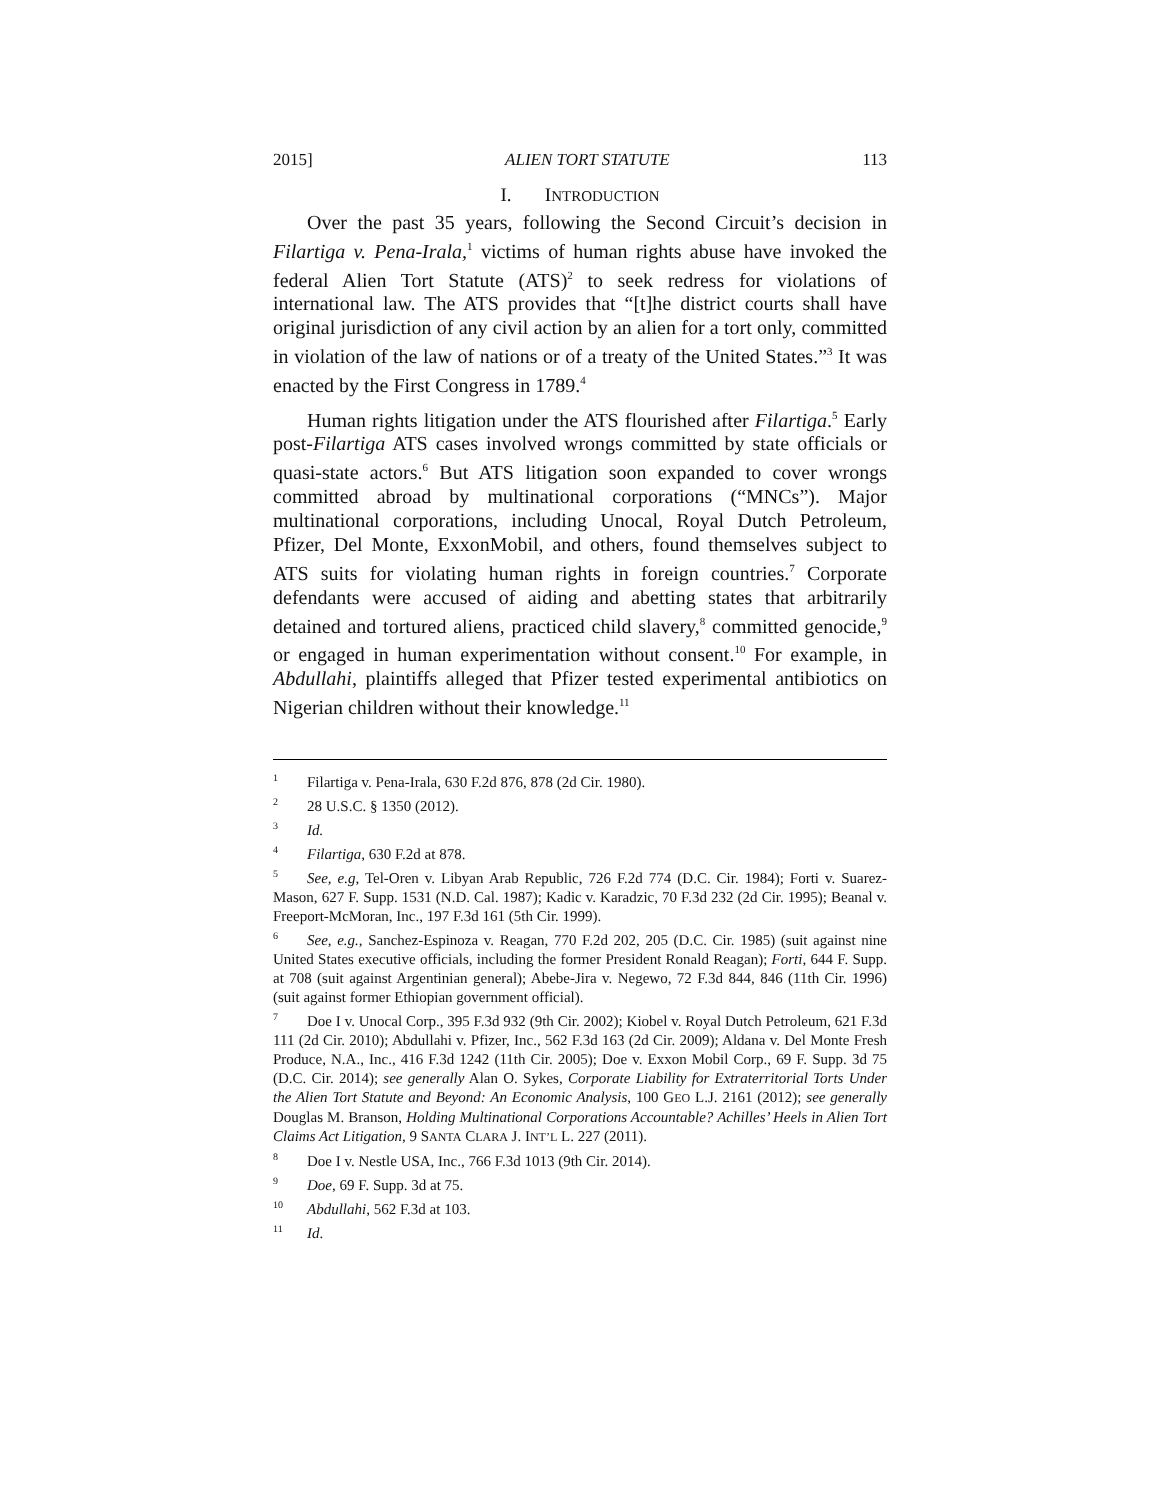2015] ALIEN TORT STATUTE 113
I. INTRODUCTION
Over the past 35 years, following the Second Circuit’s decision in Filartiga v. Pena-Irala,<sup>1</sup> victims of human rights abuse have invoked the federal Alien Tort Statute (ATS)<sup>2</sup> to seek redress for violations of international law. The ATS provides that “[t]he district courts shall have original jurisdiction of any civil action by an alien for a tort only, committed in violation of the law of nations or of a treaty of the United States.”<sup>3</sup> It was enacted by the First Congress in 1789.<sup>4</sup>
Human rights litigation under the ATS flourished after Filartiga.<sup>5</sup> Early post-Filartiga ATS cases involved wrongs committed by state officials or quasi-state actors.<sup>6</sup> But ATS litigation soon expanded to cover wrongs committed abroad by multinational corporations (“MNCs”). Major multinational corporations, including Unocal, Royal Dutch Petroleum, Pfizer, Del Monte, ExxonMobil, and others, found themselves subject to ATS suits for violating human rights in foreign countries.<sup>7</sup> Corporate defendants were accused of aiding and abetting states that arbitrarily detained and tortured aliens, practiced child slavery,<sup>8</sup> committed genocide,<sup>9</sup> or engaged in human experimentation without consent.<sup>10</sup> For example, in Abdullahi, plaintiffs alleged that Pfizer tested experimental antibiotics on Nigerian children without their knowledge.<sup>11</sup>
<sup>1</sup> Filartiga v. Pena-Irala, 630 F.2d 876, 878 (2d Cir. 1980).
<sup>2</sup> 28 U.S.C. § 1350 (2012).
<sup>3</sup> Id.
<sup>4</sup> Filartiga, 630 F.2d at 878.
<sup>5</sup> See, e.g, Tel-Oren v. Libyan Arab Republic, 726 F.2d 774 (D.C. Cir. 1984); Forti v. Suarez-Mason, 627 F. Supp. 1531 (N.D. Cal. 1987); Kadic v. Karadzic, 70 F.3d 232 (2d Cir. 1995); Beanal v. Freeport-McMoran, Inc., 197 F.3d 161 (5th Cir. 1999).
<sup>6</sup> See, e.g., Sanchez-Espinoza v. Reagan, 770 F.2d 202, 205 (D.C. Cir. 1985) (suit against nine United States executive officials, including the former President Ronald Reagan); Forti, 644 F. Supp. at 708 (suit against Argentinian general); Abebe-Jira v. Negewo, 72 F.3d 844, 846 (11th Cir. 1996) (suit against former Ethiopian government official).
<sup>7</sup> Doe I v. Unocal Corp., 395 F.3d 932 (9th Cir. 2002); Kiobel v. Royal Dutch Petroleum, 621 F.3d 111 (2d Cir. 2010); Abdullahi v. Pfizer, Inc., 562 F.3d 163 (2d Cir. 2009); Aldana v. Del Monte Fresh Produce, N.A., Inc., 416 F.3d 1242 (11th Cir. 2005); Doe v. Exxon Mobil Corp., 69 F. Supp. 3d 75 (D.C. Cir. 2014); see generally Alan O. Sykes, Corporate Liability for Extraterritorial Torts Under the Alien Tort Statute and Beyond: An Economic Analysis, 100 GEO L.J. 2161 (2012); see generally Douglas M. Branson, Holding Multinational Corporations Accountable? Achilles’ Heels in Alien Tort Claims Act Litigation, 9 SANTA CLARA J. INT’L L. 227 (2011).
<sup>8</sup> Doe I v. Nestle USA, Inc., 766 F.3d 1013 (9th Cir. 2014).
<sup>9</sup> Doe, 69 F. Supp. 3d at 75.
<sup>10</sup> Abdullahi, 562 F.3d at 103.
<sup>11</sup> Id.